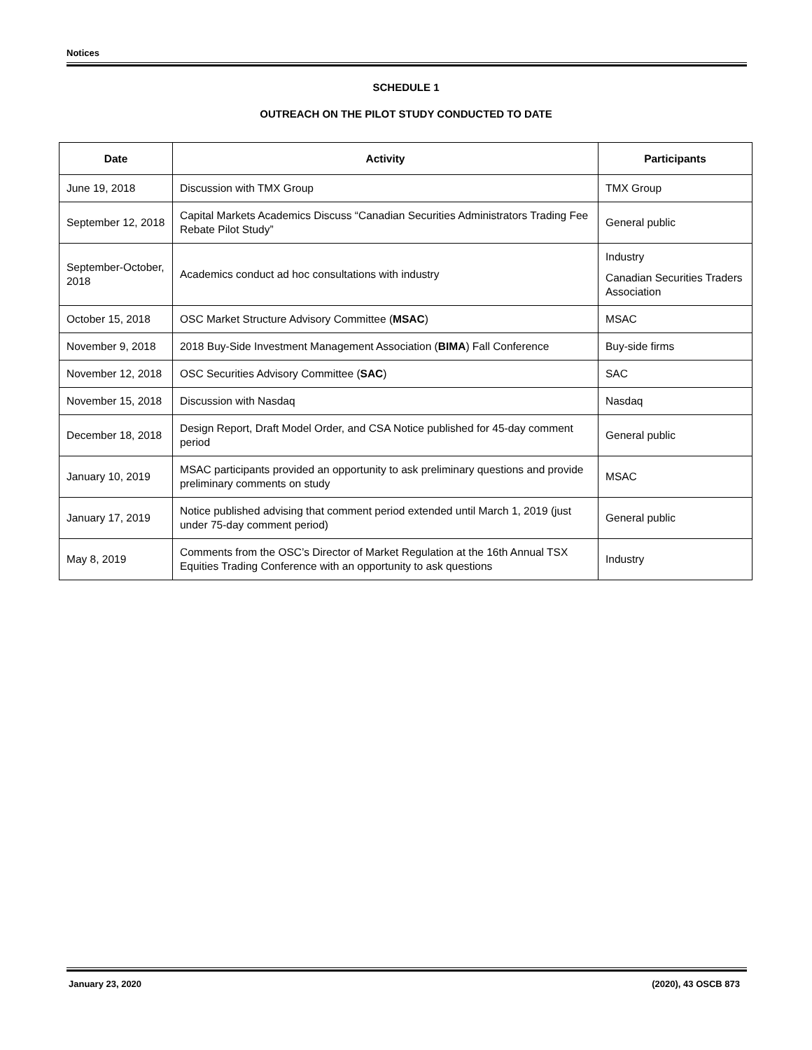Notices
SCHEDULE 1
OUTREACH ON THE PILOT STUDY CONDUCTED TO DATE
| Date | Activity | Participants |
| --- | --- | --- |
| June 19, 2018 | Discussion with TMX Group | TMX Group |
| September 12, 2018 | Capital Markets Academics Discuss “Canadian Securities Administrators Trading Fee Rebate Pilot Study” | General public |
| September-October, 2018 | Academics conduct ad hoc consultations with industry | Industry Canadian Securities Traders Association |
| October 15, 2018 | OSC Market Structure Advisory Committee ( MSAC ) | MSAC |
| November 9, 2018 | 2018 Buy-Side Investment Management Association ( BIMA ) Fall Conference | Buy-side firms |
| November 12, 2018 | OSC Securities Advisory Committee ( SAC ) | SAC |
| November 15, 2018 | Discussion with Nasdaq | Nasdaq |
| December 18, 2018 | Design Report, Draft Model Order, and CSA Notice published for 45-day comment period | General public |
| January 10, 2019 | MSAC participants provided an opportunity to ask preliminary questions and provide preliminary comments on study | MSAC |
| January 17, 2019 | Notice published advising that comment period extended until March 1, 2019 (just under 75-day comment period) | General public |
| May 8, 2019 | Comments from the OSC’s Director of Market Regulation at the 16th Annual TSX Equities Trading Conference with an opportunity to ask questions | Industry |
January 23, 2020 (2020), 43 OSCB 873